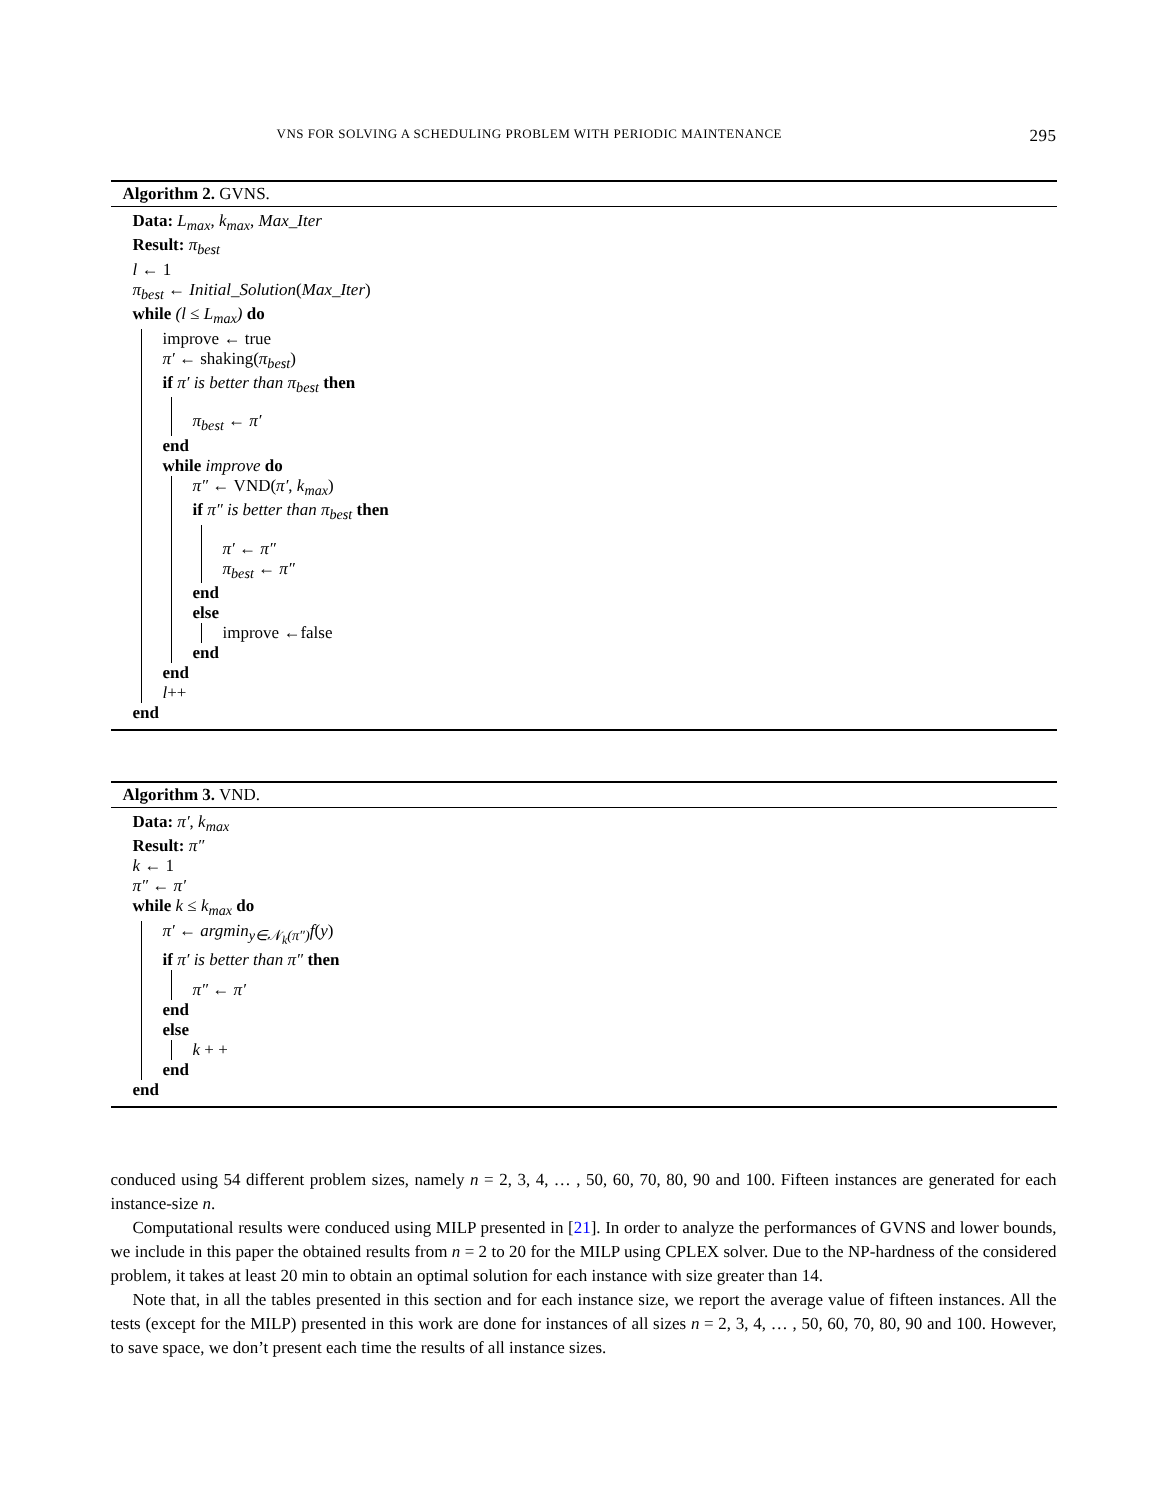VNS FOR SOLVING A SCHEDULING PROBLEM WITH PERIODIC MAINTENANCE 295
Algorithm 2. GVNS.
Data: L<sub>max</sub>, k<sub>max</sub>, Max_Iter
Result: π<sub>best</sub>
l ← 1
π<sub>best</sub> ← Initial_Solution(Max_Iter)
while (l ≤ L<sub>max</sub>) do
improve ← true
π′ ← shaking(π<sub>best</sub>)
if π′ is better than π<sub>best</sub> then
π<sub>best</sub> ← π′
end
while improve do
π″ ← VND(π′, k<sub>max</sub>)
if π″ is better than π<sub>best</sub> then
π′ ← π″
π<sub>best</sub> ← π″
end
else
improve ←false
end
end
l++
end
Algorithm 3. VND.
Data: π′, k<sub>max</sub>
Result: π″
k ← 1
π″ ← π′
while k ≤ k<sub>max</sub> do
π′ ← argmin<sub>y∈𝒩<sub>k</sub>(π″)</sub>f(y)
if π′ is better than π″ then
π″ ← π′
end
else
k + +
end
end
conduced using 54 different problem sizes, namely n = 2, 3, 4, … , 50, 60, 70, 80, 90 and 100. Fifteen instances are generated for each instance-size n.
Computational results were conduced using MILP presented in [21]. In order to analyze the performances of GVNS and lower bounds, we include in this paper the obtained results from n = 2 to 20 for the MILP using CPLEX solver. Due to the NP-hardness of the considered problem, it takes at least 20 min to obtain an optimal solution for each instance with size greater than 14.
Note that, in all the tables presented in this section and for each instance size, we report the average value of fifteen instances. All the tests (except for the MILP) presented in this work are done for instances of all sizes n = 2, 3, 4, … , 50, 60, 70, 80, 90 and 100. However, to save space, we don’t present each time the results of all instance sizes.